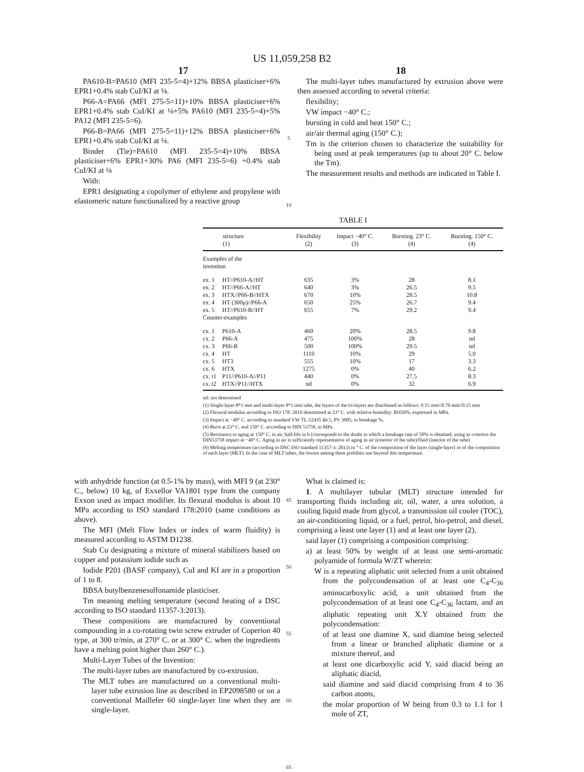US 11,059,258 B2
17 18
PA610-B=PA610 (MFI 235-5=4)+12% BBSA plasticiser+6% EPR1+0.4% stab CuI/KI at ⅛.
P66-A=PA66 (MFI 275-5=11)+10% BBSA plasticiser+6% EPR1+0.4% stab CuI/KI at ⅛+5% PA610 (MFI 235-5=4)+5% PA12 (MFI 235-5=6).
P66-B=PA66 (MFI 275-5=11)+12% BBSA plasticiser+6% EPR1+0.4% stab CuI/KI at ⅛.
Binder (Tie)=PA610 (MFI 235-5=4)+10% BBSA plasticiser+6% EPR1+30% PA6 (MFI 235-5=6) +0.4% stab CuI/KI at ⅛
With:
EPR1 designating a copolymer of ethylene and propylene with elastomeric nature functionalized by a reactive group
5
10
The multi-layer tubes manufactured by extrusion above were then assessed according to several criteria:
flexibility;
VW impact −40° C.;
bursting in cold and heat 150° C.;
air/air thermal aging (150° C.);
Tm is the criterion chosen to characterize the suitability for being used at peak temperatures (up to about 20° C. below the Tm).
The measurement results and methods are indicated in Table I.
TABLE I
| | structure (1) | Flexibility (2) | Impact −40° C. (3) | Bursting. 23° C. (4) | Bursting. 150° C. (4) |
| --- | --- | --- | --- | --- | --- |
| Examples of the invention | | | | | |
| ex. 1 | HT//P610-A//HT | 635 | 3% | 28 | 8.1 |
| ex. 2 | HT//P66-A//HT | 640 | 3% | 26.5 | 9.5 |
| ex. 3 | HTX//P66-B//HTX | 670 | 10% | 28.5 | 10.8 |
| ex. 4 | HT (300μ)//P66-A | 650 | 25% | 26.7 | 9.4 |
| ex. 5 | HT//P610-B//HT | 655 | 7% | 29.2 | 9.4 |
| Counter-examples | | | | | |
| cx. 1 | P610-A | 460 | 20% | 28.5 | 9.8 |
| cx. 2 | P66-A | 475 | 100% | 28 | nd |
| cx. 3 | P66-B | 500 | 100% | 29.5 | nd |
| cx. 4 | HT | 1110 | 10% | 29 | 5.0 |
| cx. 5 | HT3 | 555 | 10% | 17 | 3.3 |
| cx. 6 | HTX | 1275 | 0% | 40 | 6.2 |
| cx. t1 | P11//P610-A//P11 | 440 | 0% | 27.5 | 8.3 |
| cx. t2 | HTX//P11//HTX | nd | 0% | 32 | 6.9 |
nd: not determined
(1) Single-layer 8*1 mm and multi-layer 8*1 mm tube, the layers of the tri-layers are distributed as follows: 0.15 mm//0.70 mm//0.15 mm
(2) Flexural modulus according to ISO 178: 2010 determined at 23° C. with relative humidity: RH50%, expressed in MPa.
(3) Impact at −40° C. according to standard VW TL-52435 §6.5, PV 3905, in breakage %.
(4) Burst at 23° C. and 150° C. according to DIN 53758, in MPa.
(5) Resistance to aging at 150° C. in air, half-life in h (corresponds to the doubt in which a breakage rate of 50% is obtained, using as criterion the DIN53758 impact at −40° C. Aging in air is sufficiently representative of aging in air (exterior of the tube)/fluid (interior of the tube)
(6) Melting temperature (according to DSC ISO standard 11357-3: 2013) in ° C. of the composition of the layer (single-layer) or of the composition of each layer (MLT). In the case of MLT tubes, the lowest among them prohibits use beyond this temperature.
with anhydride function (at 0.5-1% by mass), with MFI 9 (at 230° C., below) 10 kg, of Exxellor VA1801 type from the company Exxon used as impact modifier. Its flexural modulus is about 10 MPa according to ISO standard 178:2010 (same conditions as above).
The MFI (Melt Flow Index or index of warm fluidity) is measured according to ASTM D1238.
Stab Cu designating a mixture of mineral stabilizers based on copper and potassium iodide such as
Iodide P201 (BASF company), CuI and KI are in a proportion of 1 to 8.
BBSA butylbenzenesulfonamide plasticiser.
Tm meaning melting temperature (second heating of a DSC according to ISO standard 11357-3:2013).
These compositions are manufactured by conventional compounding in a co-rotating twin screw extruder of Coperion 40 type, at 300 tr/min, at 270° C. or at 300° C. when the ingredients have a melting point higher than 260° C.).
Multi-Layer Tubes of the Invention:
The multi-layer tubes are manufactured by co-extrusion.
The MLT tubes are manufactured on a conventional multi-layer tube extrusion line as described in EP2098580 or on a conventional Maillefer 60 single-layer line when they are single-layer.
45
50
55
60
65
What is claimed is:
1. A multilayer tubular (MLT) structure intended for transporting fluids including air, oil, water, a urea solution, a cooling liquid made from glycol, a transmission oil cooler (TOC), an air-conditioning liquid, or a fuel, petrol, bio-petrol, and diesel, comprising a least one layer (1) and at least one layer (2),
said layer (1) comprising a composition comprising:
a) at least 50% by weight of at least one semi-aromatic polyamide of formula W/ZT wherein:
W is a repeating aliphatic unit selected from a unit obtained from the polycondensation of at least one C<sub>4</sub>-C<sub>36</sub> aminocarboxylic acid, a unit obtained from the polycondensation of at least one C<sub>4</sub>-C<sub>36</sub> lactam, and an aliphatic repeating unit X.Y obtained from the polycondensation:
of at least one diamine X, said diamine being selected from a linear or branched aliphatic diamine or a mixture thereof, and
at least one dicarboxylic acid Y, said diacid being an aliphatic diacid,
said diamine and said diacid comprising from 4 to 36 carbon atoms,
the molar proportion of W being from 0.3 to 1.1 for 1 mole of ZT,